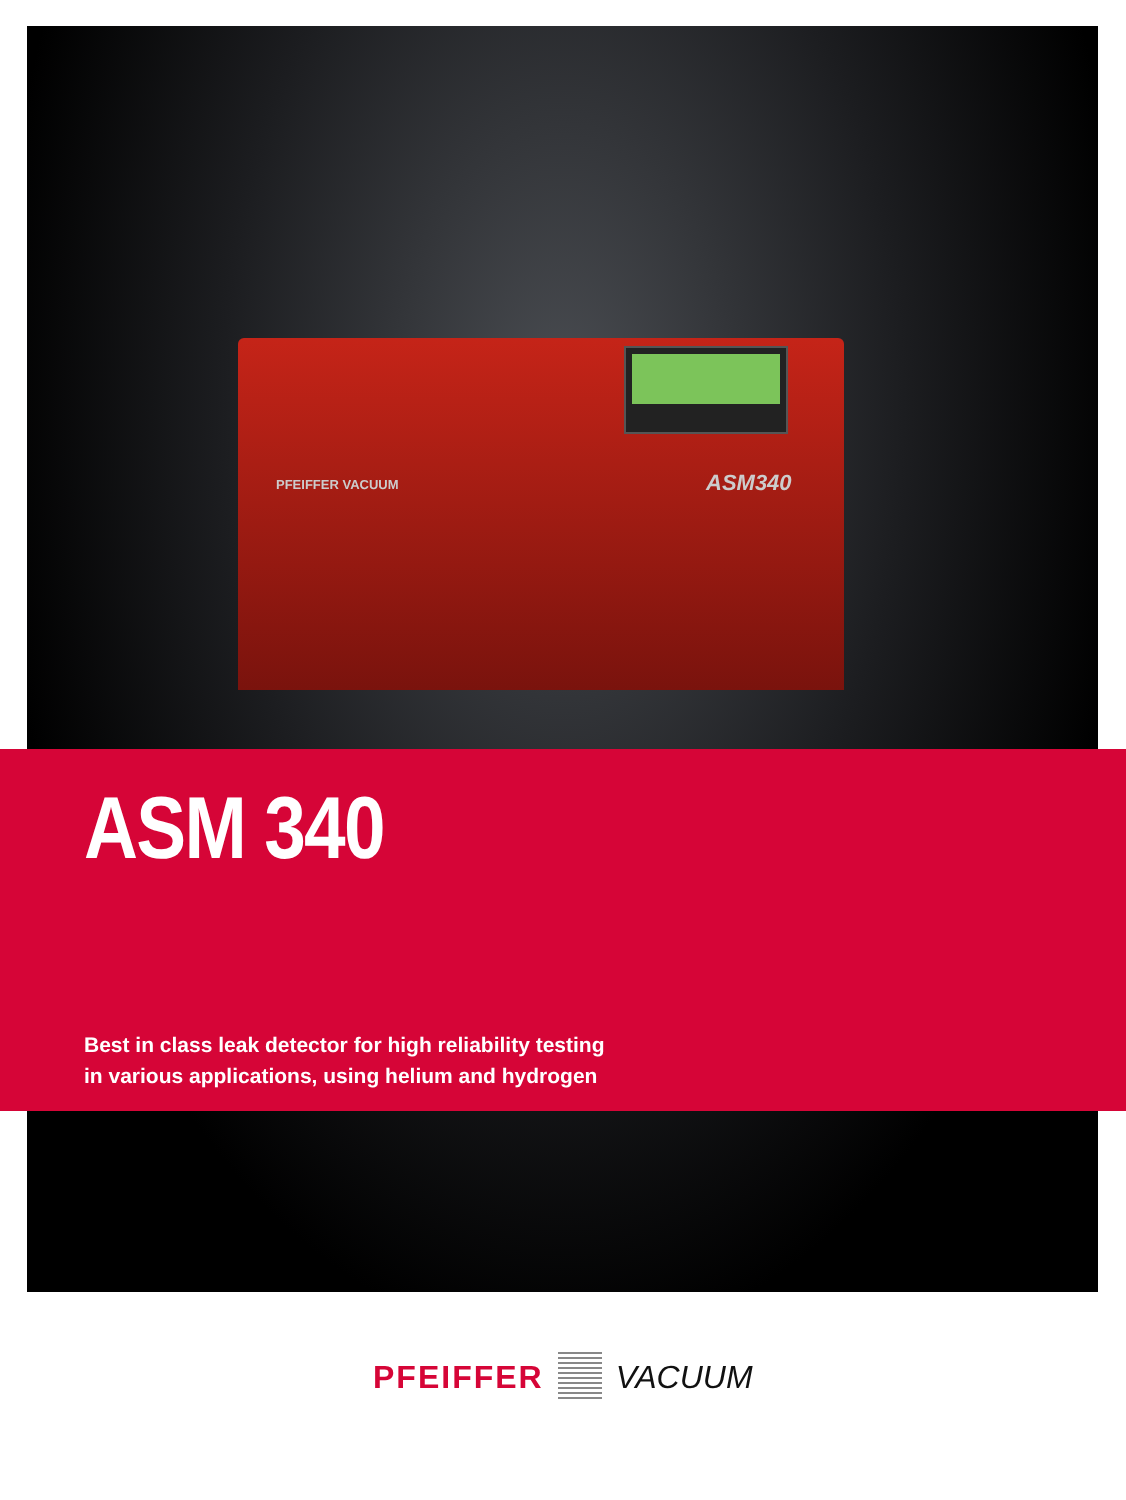PFEIFFER VACUUM ASM340
ASM 340
Best in class leak detector for high reliability testing
in various applications, using helium and hydrogen
PFEIFFER VACUUM